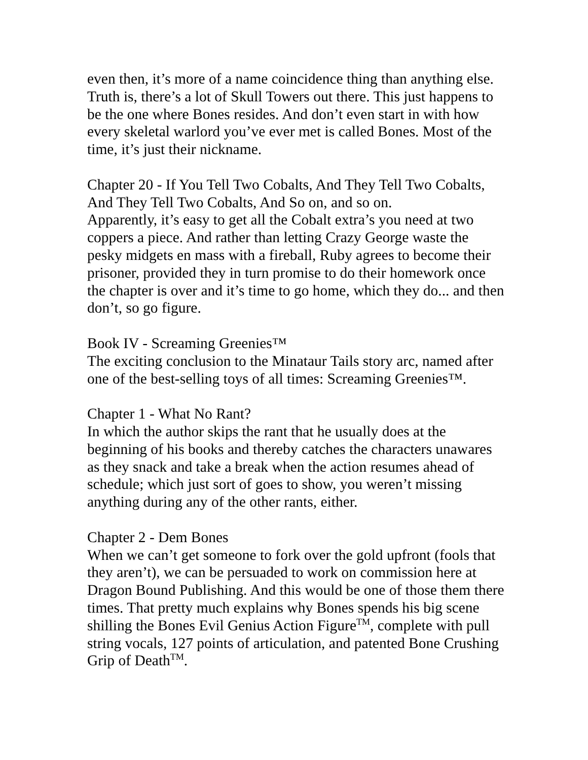even then, it’s more of a name coincidence thing than anything else. Truth is, there’s a lot of Skull Towers out there. This just happens to be the one where Bones resides. And don’t even start in with how every skeletal warlord you’ve ever met is called Bones. Most of the time, it’s just their nickname.
Chapter 20 - If You Tell Two Cobalts, And They Tell Two Cobalts, And They Tell Two Cobalts, And So on, and so on.
Apparently, it’s easy to get all the Cobalt extra’s you need at two coppers a piece. And rather than letting Crazy George waste the pesky midgets en mass with a fireball, Ruby agrees to become their prisoner, provided they in turn promise to do their homework once the chapter is over and it’s time to go home, which they do... and then don’t, so go figure.
Book IV - Screaming Greenies™
The exciting conclusion to the Minataur Tails story arc, named after one of the best-selling toys of all times: Screaming Greenies™.
Chapter 1 - What No Rant?
In which the author skips the rant that he usually does at the beginning of his books and thereby catches the characters unawares as they snack and take a break when the action resumes ahead of schedule; which just sort of goes to show, you weren’t missing anything during any of the other rants, either.
Chapter 2 - Dem Bones
When we can’t get someone to fork over the gold upfront (fools that they aren’t), we can be persuaded to work on commission here at Dragon Bound Publishing. And this would be one of those them there times. That pretty much explains why Bones spends his big scene shilling the Bones Evil Genius Action Figure<sup>TM</sup>, complete with pull string vocals, 127 points of articulation, and patented Bone Crushing Grip of Death<sup>TM</sup>.